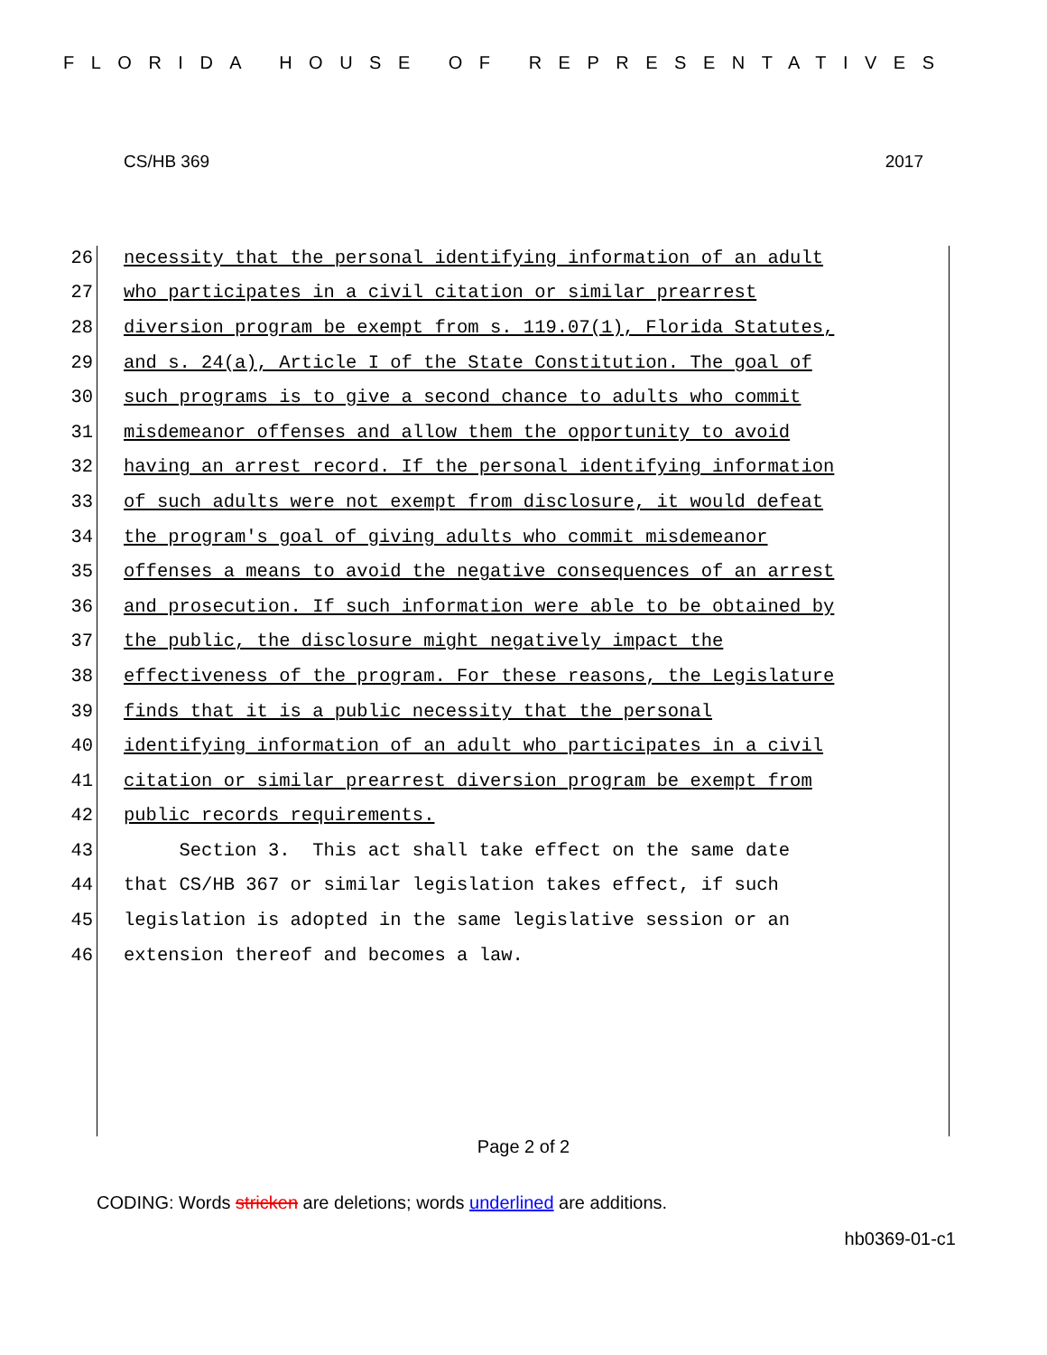FLORIDA HOUSE OF REPRESENTATIVES
CS/HB 369 2017
26 necessity that the personal identifying information of an adult
27 who participates in a civil citation or similar prearrest
28 diversion program be exempt from s. 119.07(1), Florida Statutes,
29 and s. 24(a), Article I of the State Constitution. The goal of
30 such programs is to give a second chance to adults who commit
31 misdemeanor offenses and allow them the opportunity to avoid
32 having an arrest record. If the personal identifying information
33 of such adults were not exempt from disclosure, it would defeat
34 the program's goal of giving adults who commit misdemeanor
35 offenses a means to avoid the negative consequences of an arrest
36 and prosecution. If such information were able to be obtained by
37 the public, the disclosure might negatively impact the
38 effectiveness of the program. For these reasons, the Legislature
39 finds that it is a public necessity that the personal
40 identifying information of an adult who participates in a civil
41 citation or similar prearrest diversion program be exempt from
42 public records requirements.
43 Section 3. This act shall take effect on the same date
44 that CS/HB 367 or similar legislation takes effect, if such
45 legislation is adopted in the same legislative session or an
46 extension thereof and becomes a law.
Page 2 of 2
CODING: Words stricken are deletions; words underlined are additions.
hb0369-01-c1